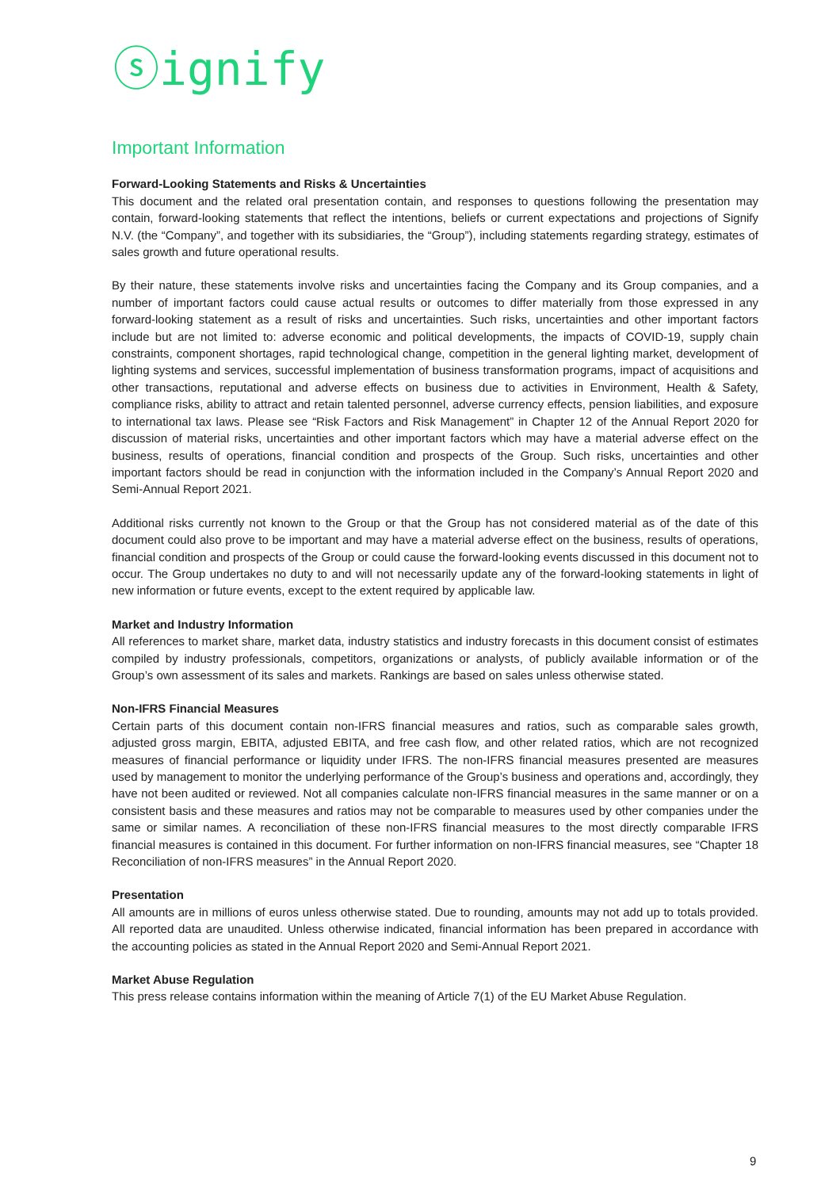ⓢignify
Important Information
Forward-Looking Statements and Risks & Uncertainties
This document and the related oral presentation contain, and responses to questions following the presentation may contain, forward-looking statements that reflect the intentions, beliefs or current expectations and projections of Signify N.V. (the “Company”, and together with its subsidiaries, the “Group”), including statements regarding strategy, estimates of sales growth and future operational results.
By their nature, these statements involve risks and uncertainties facing the Company and its Group companies, and a number of important factors could cause actual results or outcomes to differ materially from those expressed in any forward-looking statement as a result of risks and uncertainties. Such risks, uncertainties and other important factors include but are not limited to: adverse economic and political developments, the impacts of COVID-19, supply chain constraints, component shortages, rapid technological change, competition in the general lighting market, development of lighting systems and services, successful implementation of business transformation programs, impact of acquisitions and other transactions, reputational and adverse effects on business due to activities in Environment, Health & Safety, compliance risks, ability to attract and retain talented personnel, adverse currency effects, pension liabilities, and exposure to international tax laws. Please see “Risk Factors and Risk Management” in Chapter 12 of the Annual Report 2020 for discussion of material risks, uncertainties and other important factors which may have a material adverse effect on the business, results of operations, financial condition and prospects of the Group. Such risks, uncertainties and other important factors should be read in conjunction with the information included in the Company’s Annual Report 2020 and Semi-Annual Report 2021.
Additional risks currently not known to the Group or that the Group has not considered material as of the date of this document could also prove to be important and may have a material adverse effect on the business, results of operations, financial condition and prospects of the Group or could cause the forward-looking events discussed in this document not to occur. The Group undertakes no duty to and will not necessarily update any of the forward-looking statements in light of new information or future events, except to the extent required by applicable law.
Market and Industry Information
All references to market share, market data, industry statistics and industry forecasts in this document consist of estimates compiled by industry professionals, competitors, organizations or analysts, of publicly available information or of the Group’s own assessment of its sales and markets. Rankings are based on sales unless otherwise stated.
Non-IFRS Financial Measures
Certain parts of this document contain non-IFRS financial measures and ratios, such as comparable sales growth, adjusted gross margin, EBITA, adjusted EBITA, and free cash flow, and other related ratios, which are not recognized measures of financial performance or liquidity under IFRS. The non-IFRS financial measures presented are measures used by management to monitor the underlying performance of the Group’s business and operations and, accordingly, they have not been audited or reviewed. Not all companies calculate non-IFRS financial measures in the same manner or on a consistent basis and these measures and ratios may not be comparable to measures used by other companies under the same or similar names. A reconciliation of these non-IFRS financial measures to the most directly comparable IFRS financial measures is contained in this document. For further information on non-IFRS financial measures, see “Chapter 18 Reconciliation of non-IFRS measures” in the Annual Report 2020.
Presentation
All amounts are in millions of euros unless otherwise stated. Due to rounding, amounts may not add up to totals provided. All reported data are unaudited. Unless otherwise indicated, financial information has been prepared in accordance with the accounting policies as stated in the Annual Report 2020 and Semi-Annual Report 2021.
Market Abuse Regulation
This press release contains information within the meaning of Article 7(1) of the EU Market Abuse Regulation.
9